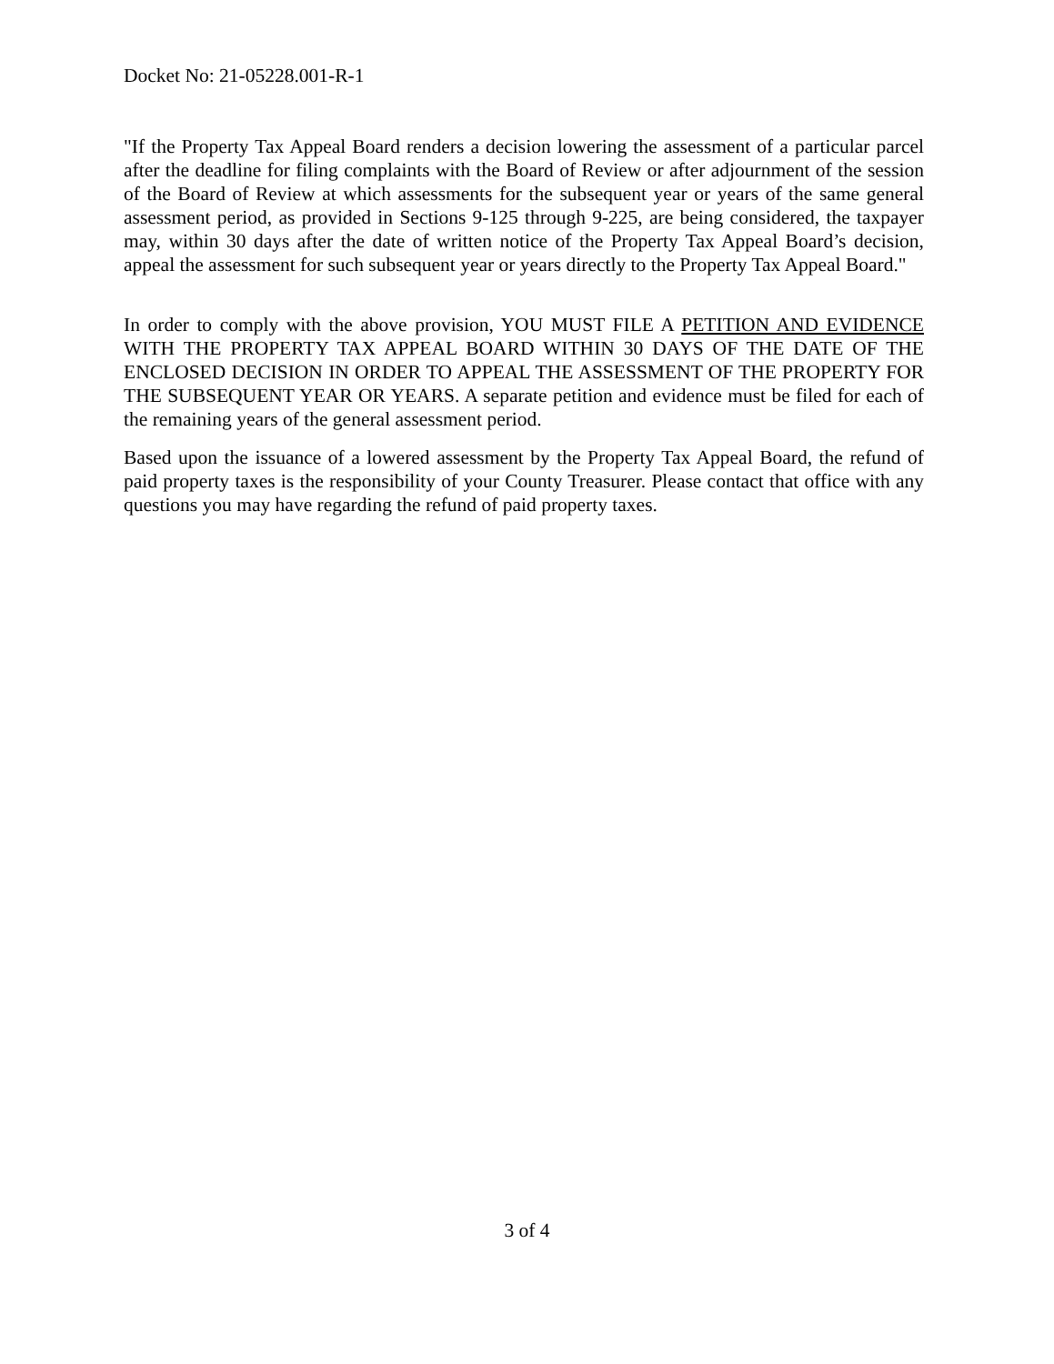Docket No: 21-05228.001-R-1
"If the Property Tax Appeal Board renders a decision lowering the assessment of a particular parcel after the deadline for filing complaints with the Board of Review or after adjournment of the session of the Board of Review at which assessments for the subsequent year or years of the same general assessment period, as provided in Sections 9-125 through 9-225, are being considered, the taxpayer may, within 30 days after the date of written notice of the Property Tax Appeal Board’s decision, appeal the assessment for such subsequent year or years directly to the Property Tax Appeal Board."
In order to comply with the above provision, YOU MUST FILE A PETITION AND EVIDENCE WITH THE PROPERTY TAX APPEAL BOARD WITHIN 30 DAYS OF THE DATE OF THE ENCLOSED DECISION IN ORDER TO APPEAL THE ASSESSMENT OF THE PROPERTY FOR THE SUBSEQUENT YEAR OR YEARS. A separate petition and evidence must be filed for each of the remaining years of the general assessment period.
Based upon the issuance of a lowered assessment by the Property Tax Appeal Board, the refund of paid property taxes is the responsibility of your County Treasurer. Please contact that office with any questions you may have regarding the refund of paid property taxes.
3 of 4